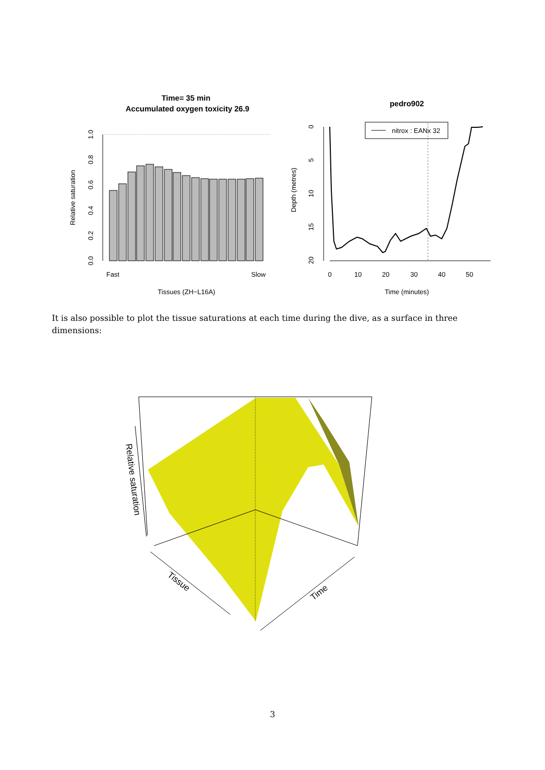Time= 35 min
Accumulated oxygen toxicity 26.9
Fast
Slow
Tissues (ZH−L16A)
Relative saturation
0.0
0.2
0.4
0.6
0.8
1.0
pedro902
nitrox : EANx 32
0
10
20
30
40
50
Time (minutes)
Depth (metres)
0
5
10
15
20
It is also possible to plot the tissue saturations at each time during the dive, as a surface in three dimensions:
Relative saturation
Tissue
Time
3